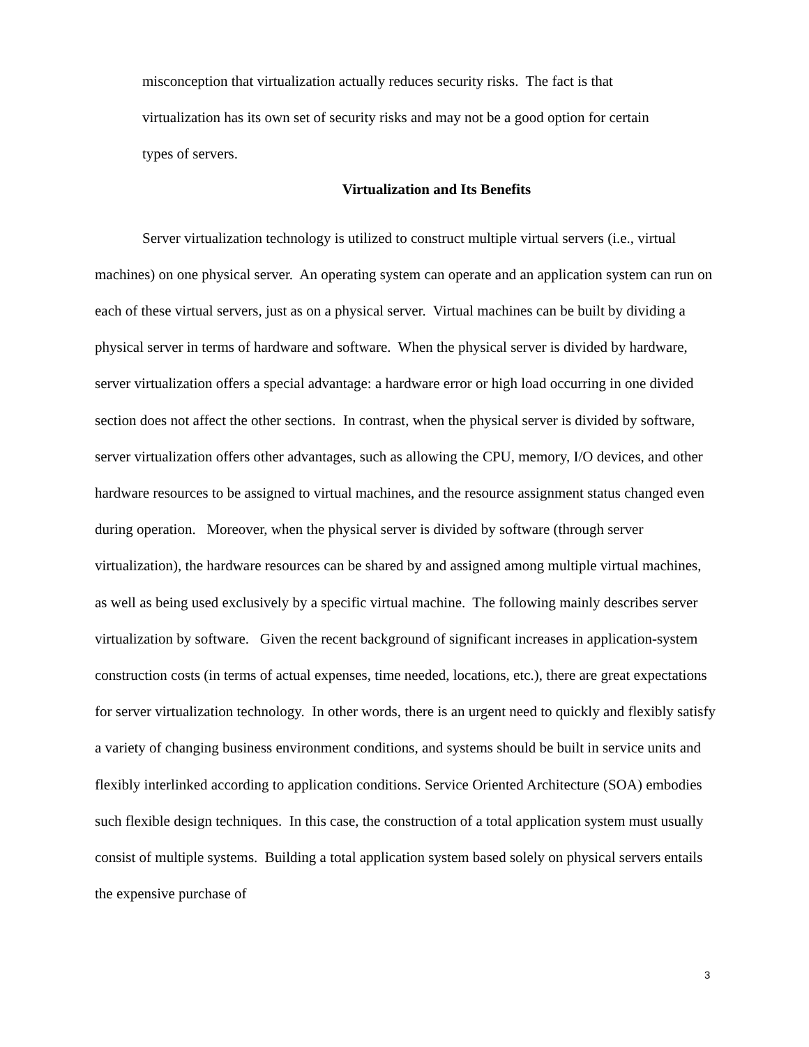misconception that virtualization actually reduces security risks. The fact is that
virtualization has its own set of security risks and may not be a good option for certain
types of servers.
Virtualization and Its Benefits
Server virtualization technology is utilized to construct multiple virtual servers (i.e., virtual machines) on one physical server. An operating system can operate and an application system can run on each of these virtual servers, just as on a physical server. Virtual machines can be built by dividing a physical server in terms of hardware and software. When the physical server is divided by hardware, server virtualization offers a special advantage: a hardware error or high load occurring in one divided section does not affect the other sections. In contrast, when the physical server is divided by software, server virtualization offers other advantages, such as allowing the CPU, memory, I/O devices, and other hardware resources to be assigned to virtual machines, and the resource assignment status changed even during operation. Moreover, when the physical server is divided by software (through server virtualization), the hardware resources can be shared by and assigned among multiple virtual machines, as well as being used exclusively by a specific virtual machine. The following mainly describes server virtualization by software. Given the recent background of significant increases in application-system construction costs (in terms of actual expenses, time needed, locations, etc.), there are great expectations for server virtualization technology. In other words, there is an urgent need to quickly and flexibly satisfy a variety of changing business environment conditions, and systems should be built in service units and flexibly interlinked according to application conditions. Service Oriented Architecture (SOA) embodies such flexible design techniques. In this case, the construction of a total application system must usually consist of multiple systems. Building a total application system based solely on physical servers entails the expensive purchase of
3